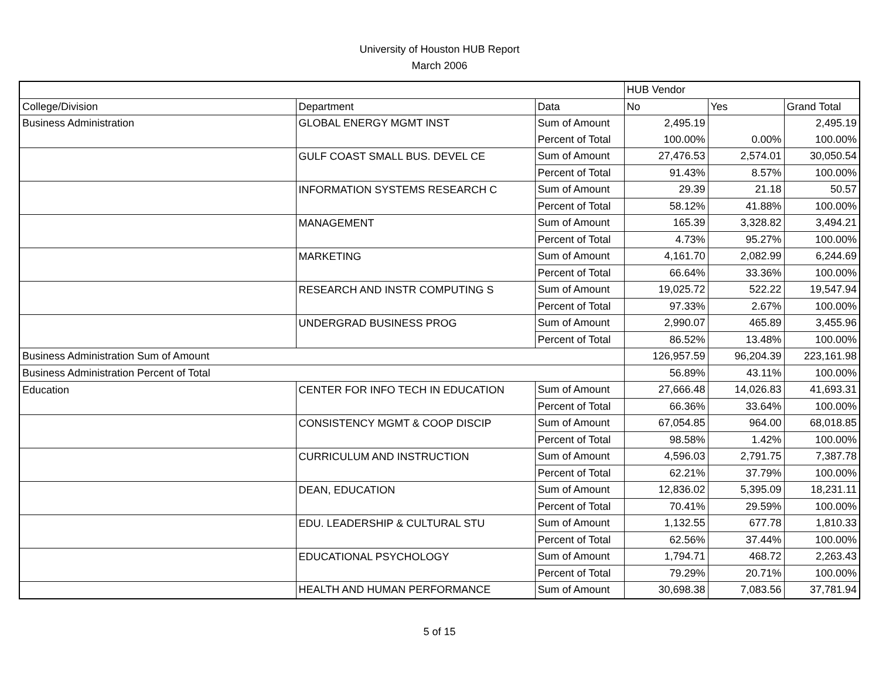University of Houston HUB Report
March 2006
| | | | HUB Vendor | | |
| --- | --- | --- | --- | --- | --- |
| College/Division | Department | Data | No | Yes | Grand Total |
| Business Administration | GLOBAL ENERGY MGMT INST | Sum of Amount | 2,495.19 | | 2,495.19 |
| | | Percent of Total | 100.00% | 0.00% | 100.00% |
| | GULF COAST SMALL BUS. DEVEL CE | Sum of Amount | 27,476.53 | 2,574.01 | 30,050.54 |
| | | Percent of Total | 91.43% | 8.57% | 100.00% |
| | INFORMATION SYSTEMS RESEARCH C | Sum of Amount | 29.39 | 21.18 | 50.57 |
| | | Percent of Total | 58.12% | 41.88% | 100.00% |
| | MANAGEMENT | Sum of Amount | 165.39 | 3,328.82 | 3,494.21 |
| | | Percent of Total | 4.73% | 95.27% | 100.00% |
| | MARKETING | Sum of Amount | 4,161.70 | 2,082.99 | 6,244.69 |
| | | Percent of Total | 66.64% | 33.36% | 100.00% |
| | RESEARCH AND INSTR COMPUTING S | Sum of Amount | 19,025.72 | 522.22 | 19,547.94 |
| | | Percent of Total | 97.33% | 2.67% | 100.00% |
| | UNDERGRAD BUSINESS PROG | Sum of Amount | 2,990.07 | 465.89 | 3,455.96 |
| | | Percent of Total | 86.52% | 13.48% | 100.00% |
| Business Administration Sum of Amount | | | 126,957.59 | 96,204.39 | 223,161.98 |
| Business Administration Percent of Total | | | 56.89% | 43.11% | 100.00% |
| Education | CENTER FOR INFO TECH IN EDUCATION | Sum of Amount | 27,666.48 | 14,026.83 | 41,693.31 |
| | | Percent of Total | 66.36% | 33.64% | 100.00% |
| | CONSISTENCY MGMT & COOP DISCIP | Sum of Amount | 67,054.85 | 964.00 | 68,018.85 |
| | | Percent of Total | 98.58% | 1.42% | 100.00% |
| | CURRICULUM AND INSTRUCTION | Sum of Amount | 4,596.03 | 2,791.75 | 7,387.78 |
| | | Percent of Total | 62.21% | 37.79% | 100.00% |
| | DEAN, EDUCATION | Sum of Amount | 12,836.02 | 5,395.09 | 18,231.11 |
| | | Percent of Total | 70.41% | 29.59% | 100.00% |
| | EDU. LEADERSHIP & CULTURAL STU | Sum of Amount | 1,132.55 | 677.78 | 1,810.33 |
| | | Percent of Total | 62.56% | 37.44% | 100.00% |
| | EDUCATIONAL PSYCHOLOGY | Sum of Amount | 1,794.71 | 468.72 | 2,263.43 |
| | | Percent of Total | 79.29% | 20.71% | 100.00% |
| | HEALTH AND HUMAN PERFORMANCE | Sum of Amount | 30,698.38 | 7,083.56 | 37,781.94 |
5 of 15